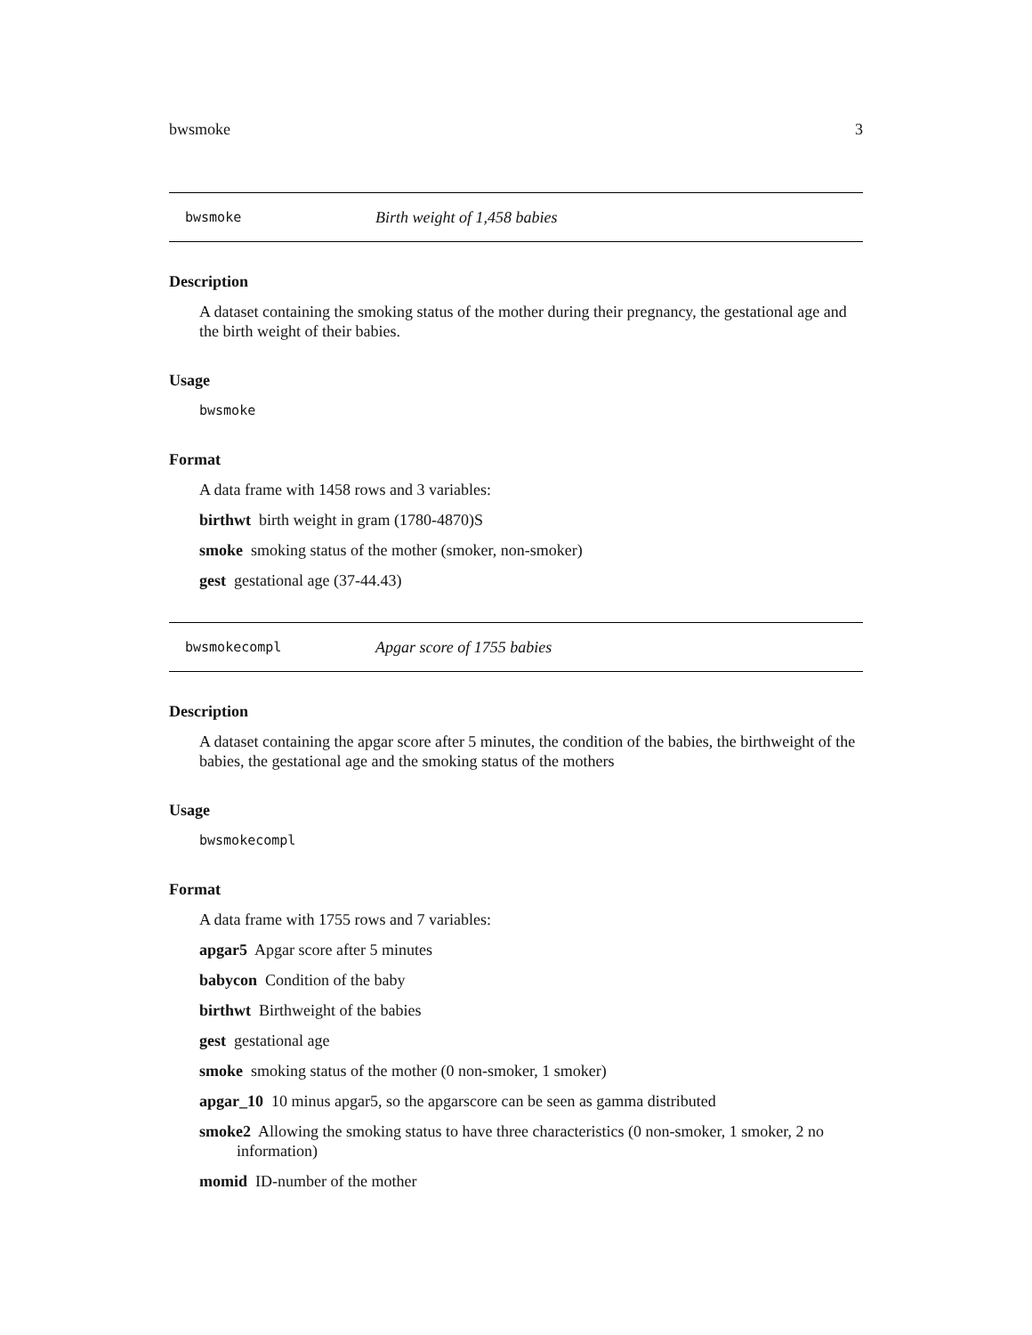bwsmoke 3
bwsmoke Birth weight of 1,458 babies
Description
A dataset containing the smoking status of the mother during their pregnancy, the gestational age and the birth weight of their babies.
Usage
bwsmoke
Format
A data frame with 1458 rows and 3 variables:
birthwt birth weight in gram (1780-4870)S
smoke smoking status of the mother (smoker, non-smoker)
gest gestational age (37-44.43)
bwsmokecompl Apgar score of 1755 babies
Description
A dataset containing the apgar score after 5 minutes, the condition of the babies, the birthweight of the babies, the gestational age and the smoking status of the mothers
Usage
bwsmokecompl
Format
A data frame with 1755 rows and 7 variables:
apgar5 Apgar score after 5 minutes
babycon Condition of the baby
birthwt Birthweight of the babies
gest gestational age
smoke smoking status of the mother (0 non-smoker, 1 smoker)
apgar_10 10 minus apgar5, so the apgarscore can be seen as gamma distributed
smoke2 Allowing the smoking status to have three characteristics (0 non-smoker, 1 smoker, 2 no information)
momid ID-number of the mother